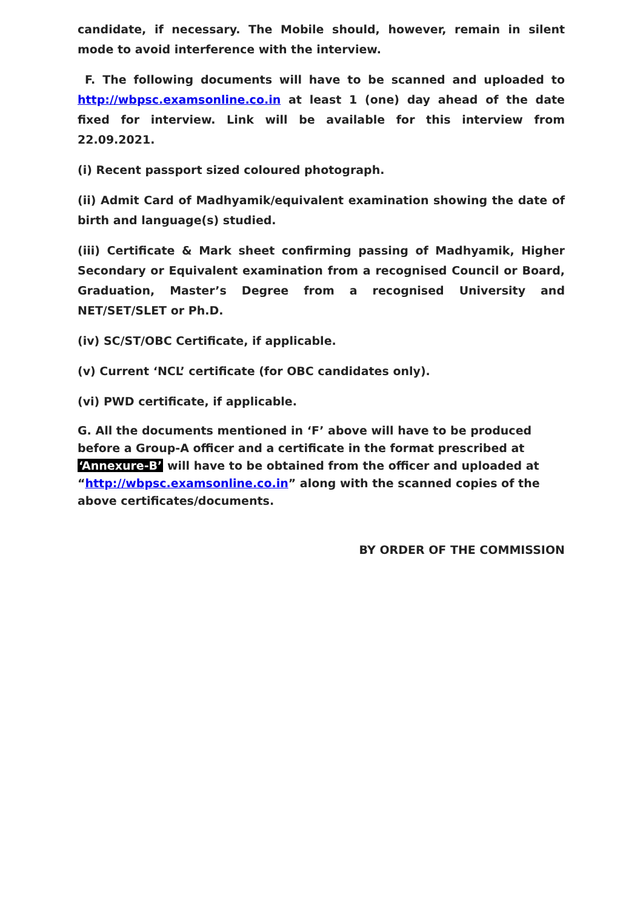candidate, if necessary. The Mobile should, however, remain in silent mode to avoid interference with the interview.
F. The following documents will have to be scanned and uploaded to http://wbpsc.examsonline.co.in at least 1 (one) day ahead of the date fixed for interview. Link will be available for this interview from 22.09.2021.
(i) Recent passport sized coloured photograph.
(ii) Admit Card of Madhyamik/equivalent examination showing the date of birth and language(s) studied.
(iii) Certificate & Mark sheet confirming passing of Madhyamik, Higher Secondary or Equivalent examination from a recognised Council or Board, Graduation, Master’s Degree from a recognised University and NET/SET/SLET or Ph.D.
(iv) SC/ST/OBC Certificate, if applicable.
(v) Current ‘NCL’ certificate (for OBC candidates only).
(vi) PWD certificate, if applicable.
G. All the documents mentioned in ‘F’ above will have to be produced before a Group-A officer and a certificate in the format prescribed at ‘Annexure-B’ will have to be obtained from the officer and uploaded at “http://wbpsc.examsonline.co.in” along with the scanned copies of the above certificates/documents.
BY ORDER OF THE COMMISSION